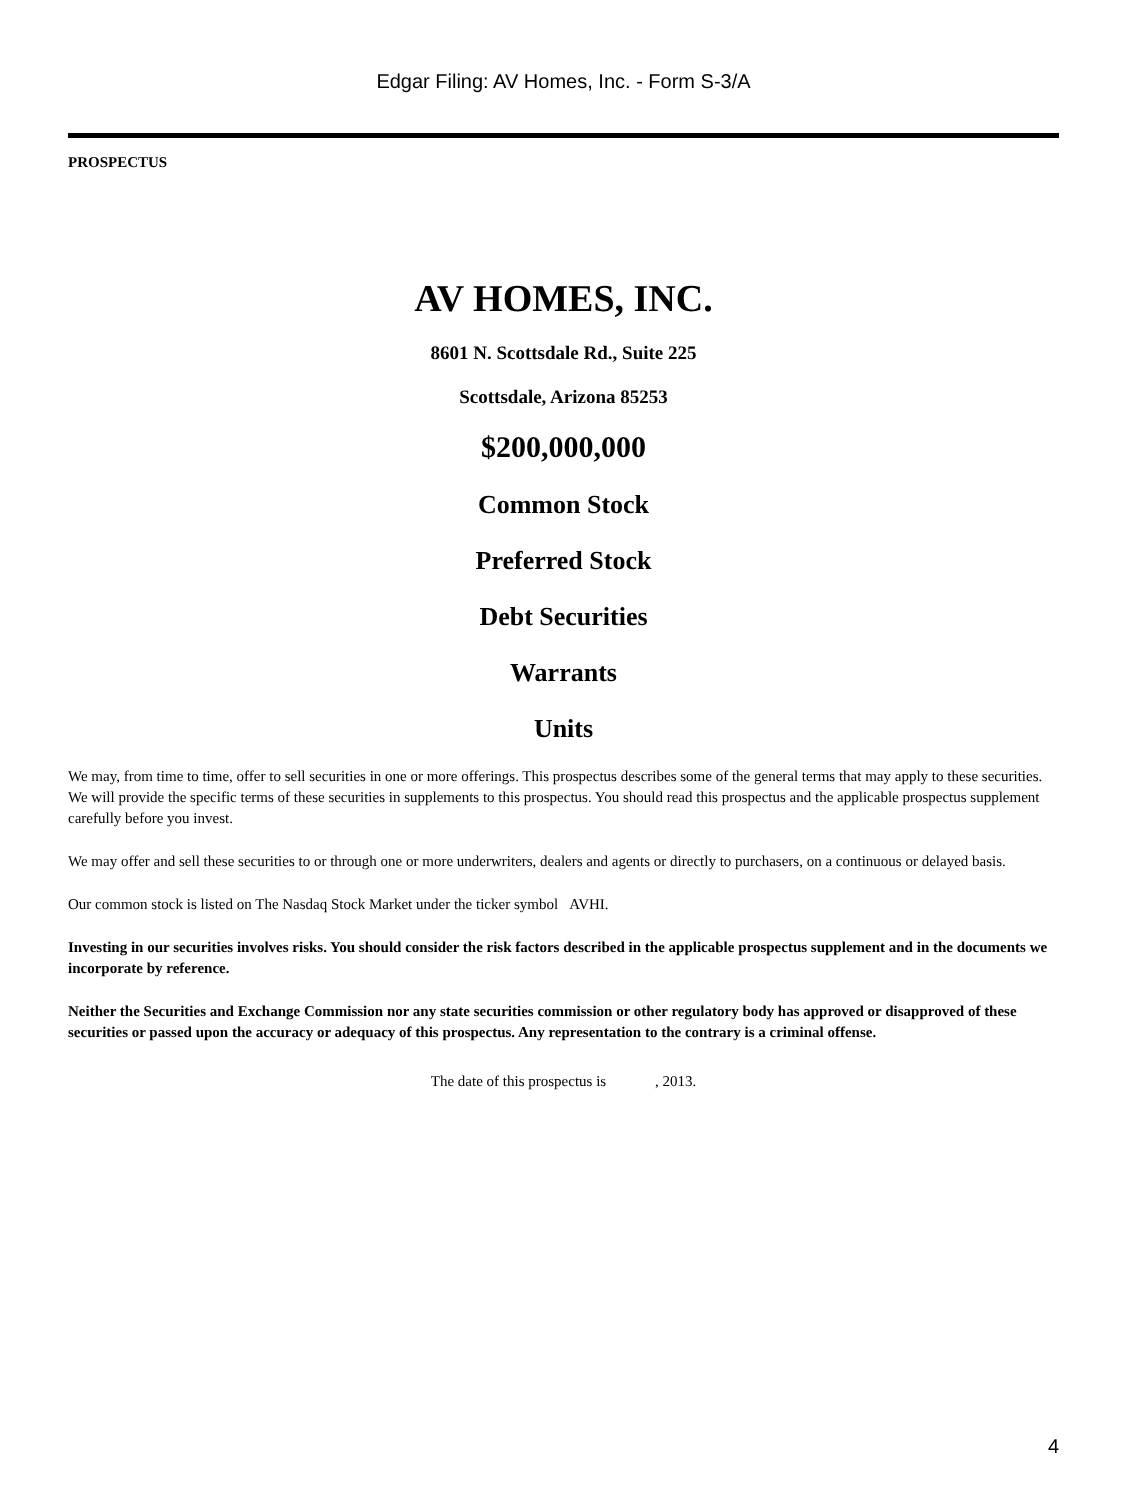Edgar Filing: AV Homes, Inc. - Form S-3/A
PROSPECTUS
AV HOMES, INC.
8601 N. Scottsdale Rd., Suite 225
Scottsdale, Arizona 85253
$200,000,000
Common Stock
Preferred Stock
Debt Securities
Warrants
Units
We may, from time to time, offer to sell securities in one or more offerings. This prospectus describes some of the general terms that may apply to these securities. We will provide the specific terms of these securities in supplements to this prospectus. You should read this prospectus and the applicable prospectus supplement carefully before you invest.
We may offer and sell these securities to or through one or more underwriters, dealers and agents or directly to purchasers, on a continuous or delayed basis.
Our common stock is listed on The Nasdaq Stock Market under the ticker symbol AVHI.
Investing in our securities involves risks. You should consider the risk factors described in the applicable prospectus supplement and in the documents we incorporate by reference.
Neither the Securities and Exchange Commission nor any state securities commission or other regulatory body has approved or disapproved of these securities or passed upon the accuracy or adequacy of this prospectus. Any representation to the contrary is a criminal offense.
The date of this prospectus is , 2013.
4